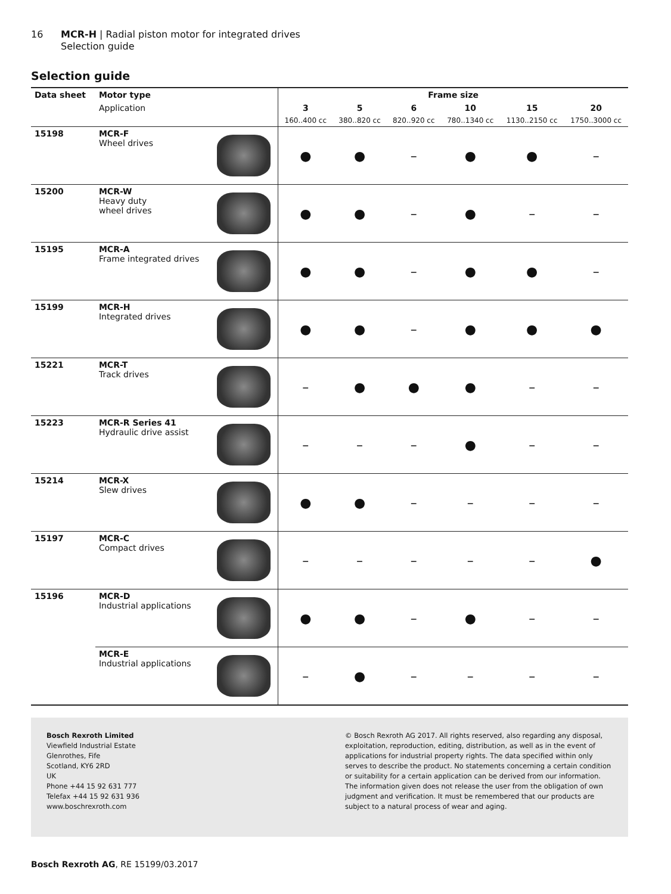16 MCR-H | Radial piston motor for integrated drives
Selection guide
Selection guide
| Data sheet | Motor type | | Frame size | | | | | |
| --- | --- | --- | --- | --- | --- | --- | --- | --- |
| | Application | | 3 | 5 | 6 | 10 | 15 | 20 |
| | | | 160..400 cc | 380..820 cc | 820..920 cc | 780..1340 cc | 1130..2150 cc | 1750..3000 cc |
| 15198 | MCR-F Wheel drives | | ● | ● | – | ● | ● | – |
| 15200 | MCR-W Heavy duty wheel drives | | ● | ● | – | ● | – | – |
| 15195 | MCR-A Frame integrated drives | | ● | ● | – | ● | ● | – |
| 15199 | MCR-H Integrated drives | | ● | ● | – | ● | ● | ● |
| 15221 | MCR-T Track drives | | – | ● | ● | ● | – | – |
| 15223 | MCR-R Series 41 Hydraulic drive assist | | – | – | – | ● | – | – |
| 15214 | MCR-X Slew drives | | ● | ● | – | – | – | – |
| 15197 | MCR-C Compact drives | | – | – | – | – | – | ● |
| 15196 | MCR-D Industrial applications | | ● | ● | – | ● | – | – |
| | MCR-E Industrial applications | | – | ● | – | – | – | – |
Bosch Rexroth Limited
Viewfield Industrial Estate
Glenrothes, Fife
Scotland, KY6 2RD
UK
Phone +44 15 92 631 777
Telefax +44 15 92 631 936
www.boschrexroth.com
© Bosch Rexroth AG 2017. All rights reserved, also regarding any disposal, exploitation, reproduction, editing, distribution, as well as in the event of applications for industrial property rights. The data specified within only serves to describe the product. No statements concerning a certain condition or suitability for a certain application can be derived from our information. The information given does not release the user from the obligation of own judgment and verification. It must be remembered that our products are subject to a natural process of wear and aging.
Bosch Rexroth AG, RE 15199/03.2017